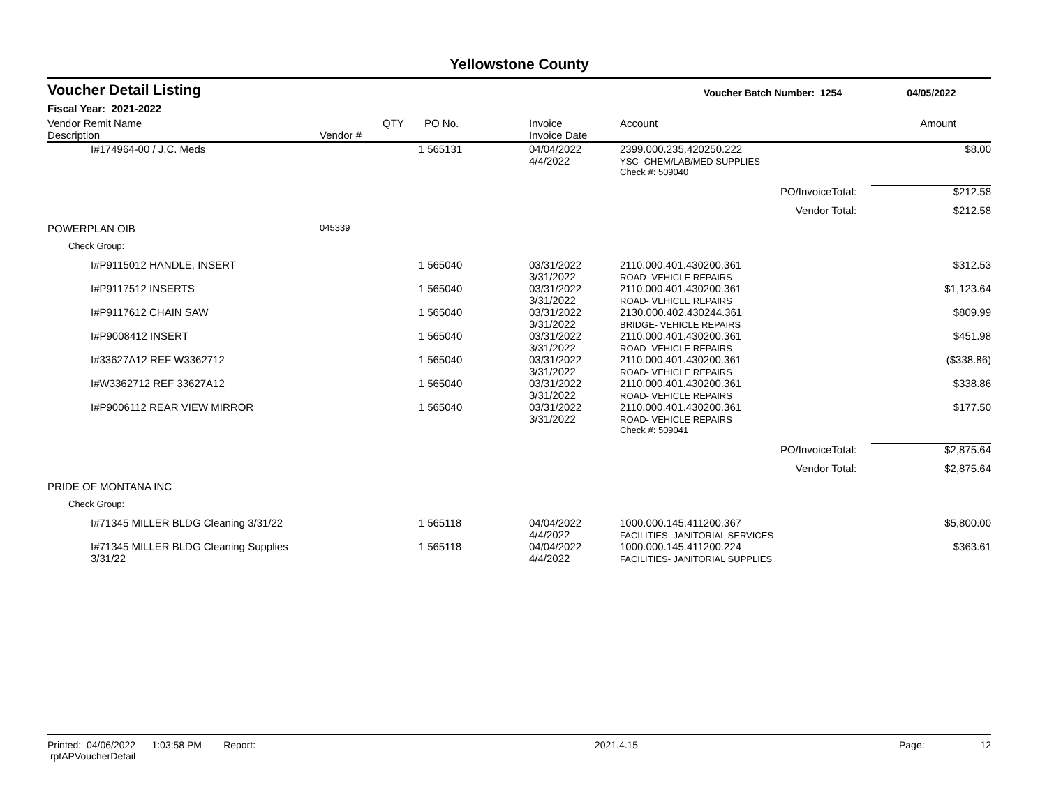Yellowstone County
Voucher Detail Listing Voucher Batch Number: 1254 04/05/2022
Fiscal Year: 2021-2022
| Vendor Remit Name Description | Vendor # | QTY | PO No. | Invoice Invoice Date | Account | Amount |
| --- | --- | --- | --- | --- | --- | --- |
| I#174964-00 / J.C. Meds | | 1 | 565131 | 04/04/2022 4/4/2022 | 2399.000.235.420250.222 YSC- CHEM/LAB/MED SUPPLIES | $8.00 |
| | | | | | Check #: 509040 | |
| | | | | | PO/InvoiceTotal: | $212.58 |
| | | | | | Vendor Total: | $212.58 |
| POWERPLAN OIB | 045339 | | | | | |
| Check Group: | | | | | | |
| I#P9115012 HANDLE, INSERT | | 1 | 565040 | 03/31/2022 3/31/2022 | 2110.000.401.430200.361 ROAD- VEHICLE REPAIRS | $312.53 |
| I#P9117512 INSERTS | | 1 | 565040 | 03/31/2022 3/31/2022 | 2110.000.401.430200.361 ROAD- VEHICLE REPAIRS | $1,123.64 |
| I#P9117612 CHAIN SAW | | 1 | 565040 | 03/31/2022 3/31/2022 | 2130.000.402.430244.361 BRIDGE- VEHICLE REPAIRS | $809.99 |
| I#P9008412 INSERT | | 1 | 565040 | 03/31/2022 3/31/2022 | 2110.000.401.430200.361 ROAD- VEHICLE REPAIRS | $451.98 |
| I#33627A12 REF W3362712 | | 1 | 565040 | 03/31/2022 3/31/2022 | 2110.000.401.430200.361 ROAD- VEHICLE REPAIRS | ($338.86) |
| I#W3362712 REF 33627A12 | | 1 | 565040 | 03/31/2022 3/31/2022 | 2110.000.401.430200.361 ROAD- VEHICLE REPAIRS | $338.86 |
| I#P9006112 REAR VIEW MIRROR | | 1 | 565040 | 03/31/2022 3/31/2022 | 2110.000.401.430200.361 ROAD- VEHICLE REPAIRS | $177.50 |
| | | | | | Check #: 509041 | |
| | | | | | PO/InvoiceTotal: | $2,875.64 |
| | | | | | Vendor Total: | $2,875.64 |
| PRIDE OF MONTANA INC | | | | | | |
| Check Group: | | | | | | |
| I#71345 MILLER BLDG Cleaning 3/31/22 | | 1 | 565118 | 04/04/2022 4/4/2022 | 1000.000.145.411200.367 FACILITIES- JANITORIAL SERVICES | $5,800.00 |
| I#71345 MILLER BLDG Cleaning Supplies 3/31/22 | | 1 | 565118 | 04/04/2022 4/4/2022 | 1000.000.145.411200.224 FACILITIES- JANITORIAL SUPPLIES | $363.61 |
Printed: 04/06/2022 1:03:58 PM Report: rptAPVoucherDetail 2021.4.15 Page: 12